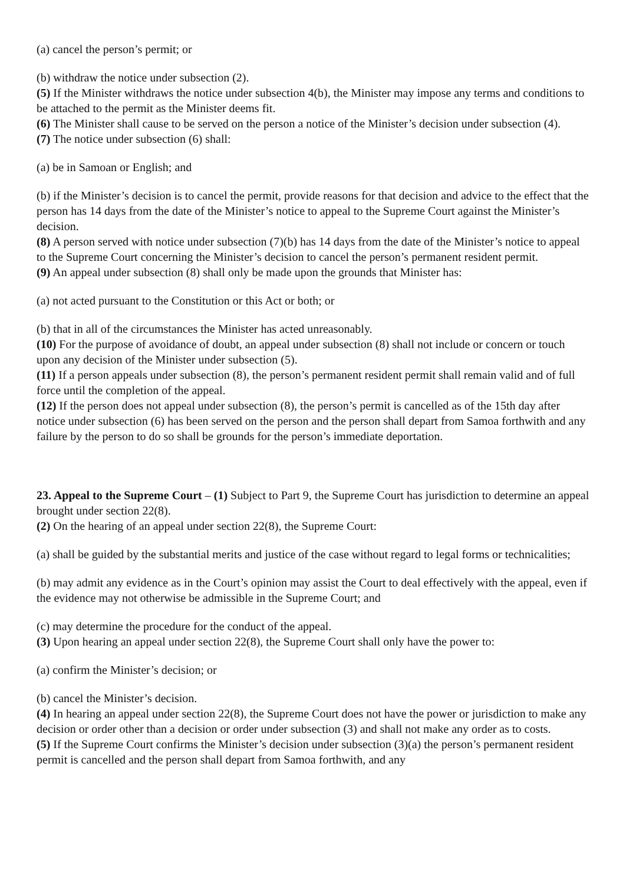(a) cancel the person’s permit; or
(b) withdraw the notice under subsection (2).
(5) If the Minister withdraws the notice under subsection 4(b), the Minister may impose any terms and conditions to be attached to the permit as the Minister deems fit.
(6) The Minister shall cause to be served on the person a notice of the Minister’s decision under subsection (4).
(7) The notice under subsection (6) shall:
(a) be in Samoan or English; and
(b) if the Minister’s decision is to cancel the permit, provide reasons for that decision and advice to the effect that the person has 14 days from the date of the Minister’s notice to appeal to the Supreme Court against the Minister’s decision.
(8) A person served with notice under subsection (7)(b) has 14 days from the date of the Minister’s notice to appeal to the Supreme Court concerning the Minister’s decision to cancel the person’s permanent resident permit.
(9) An appeal under subsection (8) shall only be made upon the grounds that Minister has:
(a) not acted pursuant to the Constitution or this Act or both; or
(b) that in all of the circumstances the Minister has acted unreasonably.
(10) For the purpose of avoidance of doubt, an appeal under subsection (8) shall not include or concern or touch upon any decision of the Minister under subsection (5).
(11) If a person appeals under subsection (8), the person’s permanent resident permit shall remain valid and of full force until the completion of the appeal.
(12) If the person does not appeal under subsection (8), the person’s permit is cancelled as of the 15th day after notice under subsection (6) has been served on the person and the person shall depart from Samoa forthwith and any failure by the person to do so shall be grounds for the person’s immediate deportation.
23. Appeal to the Supreme Court – (1) Subject to Part 9, the Supreme Court has jurisdiction to determine an appeal brought under section 22(8).
(2) On the hearing of an appeal under section 22(8), the Supreme Court:
(a) shall be guided by the substantial merits and justice of the case without regard to legal forms or technicalities;
(b) may admit any evidence as in the Court’s opinion may assist the Court to deal effectively with the appeal, even if the evidence may not otherwise be admissible in the Supreme Court; and
(c) may determine the procedure for the conduct of the appeal.
(3) Upon hearing an appeal under section 22(8), the Supreme Court shall only have the power to:
(a) confirm the Minister’s decision; or
(b) cancel the Minister’s decision.
(4) In hearing an appeal under section 22(8), the Supreme Court does not have the power or jurisdiction to make any decision or order other than a decision or order under subsection (3) and shall not make any order as to costs.
(5) If the Supreme Court confirms the Minister’s decision under subsection (3)(a) the person’s permanent resident permit is cancelled and the person shall depart from Samoa forthwith, and any